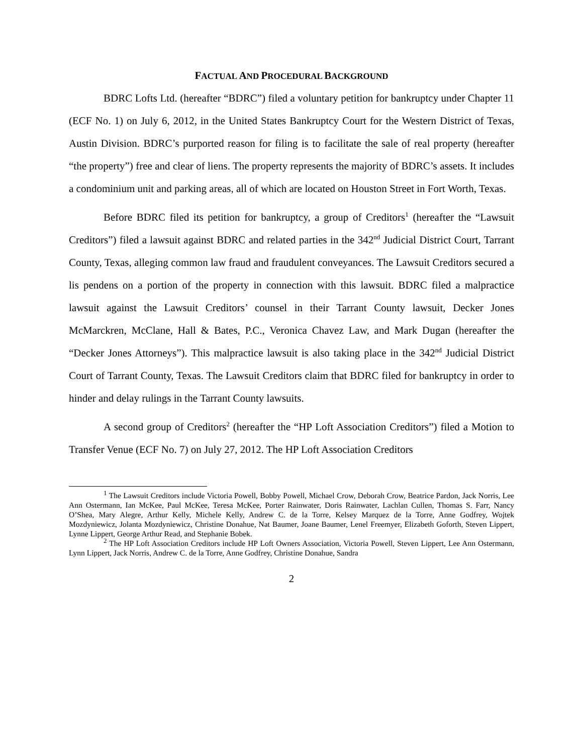FACTUAL AND PROCEDURAL BACKGROUND
BDRC Lofts Ltd. (hereafter “BDRC”) filed a voluntary petition for bankruptcy under Chapter 11 (ECF No. 1) on July 6, 2012, in the United States Bankruptcy Court for the Western District of Texas, Austin Division. BDRC’s purported reason for filing is to facilitate the sale of real property (hereafter “the property”) free and clear of liens. The property represents the majority of BDRC’s assets. It includes a condominium unit and parking areas, all of which are located on Houston Street in Fort Worth, Texas.
Before BDRC filed its petition for bankruptcy, a group of Creditors<sup>1</sup> (hereafter the “Lawsuit Creditors”) filed a lawsuit against BDRC and related parties in the 342<sup>nd</sup> Judicial District Court, Tarrant County, Texas, alleging common law fraud and fraudulent conveyances. The Lawsuit Creditors secured a lis pendens on a portion of the property in connection with this lawsuit. BDRC filed a malpractice lawsuit against the Lawsuit Creditors’ counsel in their Tarrant County lawsuit, Decker Jones McMarckren, McClane, Hall & Bates, P.C., Veronica Chavez Law, and Mark Dugan (hereafter the “Decker Jones Attorneys”). This malpractice lawsuit is also taking place in the 342<sup>nd</sup> Judicial District Court of Tarrant County, Texas. The Lawsuit Creditors claim that BDRC filed for bankruptcy in order to hinder and delay rulings in the Tarrant County lawsuits.
A second group of Creditors<sup>2</sup> (hereafter the “HP Loft Association Creditors”) filed a Motion to Transfer Venue (ECF No. 7) on July 27, 2012. The HP Loft Association Creditors
<sup>1</sup> The Lawsuit Creditors include Victoria Powell, Bobby Powell, Michael Crow, Deborah Crow, Beatrice Pardon, Jack Norris, Lee Ann Ostermann, Ian McKee, Paul McKee, Teresa McKee, Porter Rainwater, Doris Rainwater, Lachlan Cullen, Thomas S. Farr, Nancy O’Shea, Mary Alegre, Arthur Kelly, Michele Kelly, Andrew C. de la Torre, Kelsey Marquez de la Torre, Anne Godfrey, Wojtek Mozdyniewicz, Jolanta Mozdyniewicz, Christine Donahue, Nat Baumer, Joane Baumer, Lenel Freemyer, Elizabeth Goforth, Steven Lippert, Lynne Lippert, George Arthur Read, and Stephanie Bobek.
<sup>2</sup> The HP Loft Association Creditors include HP Loft Owners Association, Victoria Powell, Steven Lippert, Lee Ann Ostermann, Lynn Lippert, Jack Norris, Andrew C. de la Torre, Anne Godfrey, Christine Donahue, Sandra
2